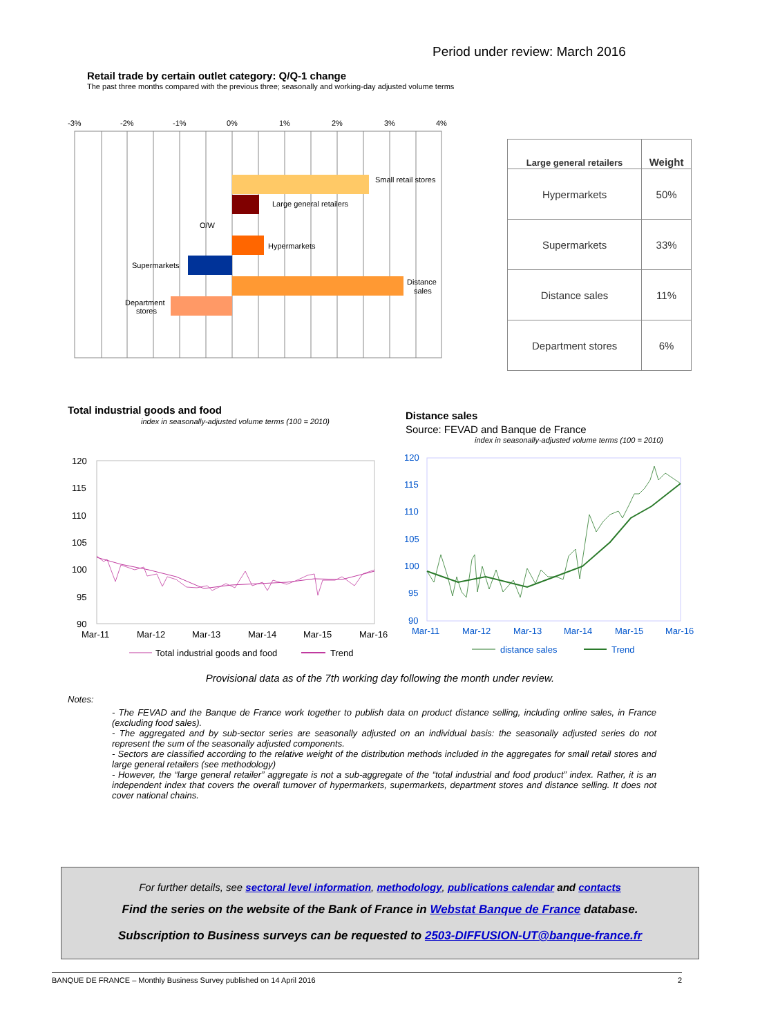Period under review: March 2016
Retail trade by certain outlet category: Q/Q-1 change
The past three months compared with the previous three; seasonally and working-day adjusted volume terms
-3%
-2%
-1%
0%
1%
2%
3%
4%
Small retail stores
Large general retailers
O/W
Hypermarkets
Supermarkets
Distance
sales
Department
stores
| Large general retailers | Weight |
| --- | --- |
| Hypermarkets | 50% |
| Supermarkets | 33% |
| Distance sales | 11% |
| Department stores | 6% |
Total industrial goods and food
index in seasonally-adjusted volume terms (100 = 2010)
120
115
110
105
100
95
90
Mar-11
Mar-12
Mar-13
Mar-14
Mar-15
Mar-16
Total industrial goods and food
Trend
Distance sales
Source: FEVAD and Banque de France
index in seasonally-adjusted volume terms (100 = 2010)
120
115
110
105
100
95
90
Mar-11
Mar-12
Mar-13
Mar-14
Mar-15
Mar-16
distance sales
Trend
Provisional data as of the 7th working day following the month under review.
Notes:
- The FEVAD and the Banque de France work together to publish data on product distance selling, including online sales, in France (excluding food sales).
- The aggregated and by sub-sector series are seasonally adjusted on an individual basis: the seasonally adjusted series do not represent the sum of the seasonally adjusted components.
- Sectors are classified according to the relative weight of the distribution methods included in the aggregates for small retail stores and large general retailers (see methodology)
- However, the “large general retailer” aggregate is not a sub-aggregate of the “total industrial and food product” index. Rather, it is an independent index that covers the overall turnover of hypermarkets, supermarkets, department stores and distance selling. It does not cover national chains.
For further details, see sectoral level information, methodology, publications calendar and contacts
Find the series on the website of the Bank of France in Webstat Banque de France database.
Subscription to Business surveys can be requested to 2503-DIFFUSION-UT@banque-france.fr
BANQUE DE FRANCE – Monthly Business Survey published on 14 April 2016 2